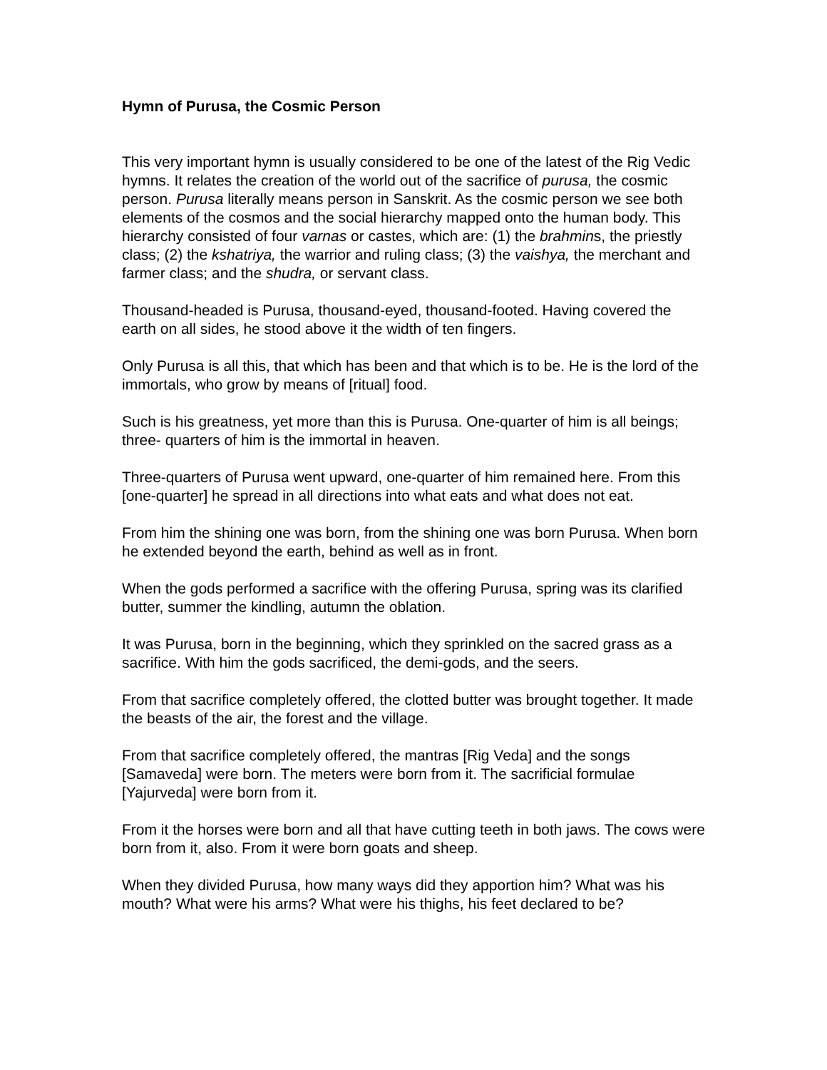Hymn of Purusa, the Cosmic Person
This very important hymn is usually considered to be one of the latest of the Rig Vedic hymns. It relates the creation of the world out of the sacrifice of purusa, the cosmic person. Purusa literally means person in Sanskrit. As the cosmic person we see both elements of the cosmos and the social hierarchy mapped onto the human body. This hierarchy consisted of four varnas or castes, which are: (1) the brahmins, the priestly class; (2) the kshatriya, the warrior and ruling class; (3) the vaishya, the merchant and farmer class; and the shudra, or servant class.
Thousand-headed is Purusa, thousand-eyed, thousand-footed. Having covered the earth on all sides, he stood above it the width of ten fingers.
Only Purusa is all this, that which has been and that which is to be. He is the lord of the immortals, who grow by means of [ritual] food.
Such is his greatness, yet more than this is Purusa. One-quarter of him is all beings; three- quarters of him is the immortal in heaven.
Three-quarters of Purusa went upward, one-quarter of him remained here. From this [one-quarter] he spread in all directions into what eats and what does not eat.
From him the shining one was born, from the shining one was born Purusa. When born he extended beyond the earth, behind as well as in front.
When the gods performed a sacrifice with the offering Purusa, spring was its clarified butter, summer the kindling, autumn the oblation.
It was Purusa, born in the beginning, which they sprinkled on the sacred grass as a sacrifice. With him the gods sacrificed, the demi-gods, and the seers.
From that sacrifice completely offered, the clotted butter was brought together. It made the beasts of the air, the forest and the village.
From that sacrifice completely offered, the mantras [Rig Veda] and the songs [Samaveda] were born. The meters were born from it. The sacrificial formulae [Yajurveda] were born from it.
From it the horses were born and all that have cutting teeth in both jaws. The cows were born from it, also. From it were born goats and sheep.
When they divided Purusa, how many ways did they apportion him? What was his mouth? What were his arms? What were his thighs, his feet declared to be?